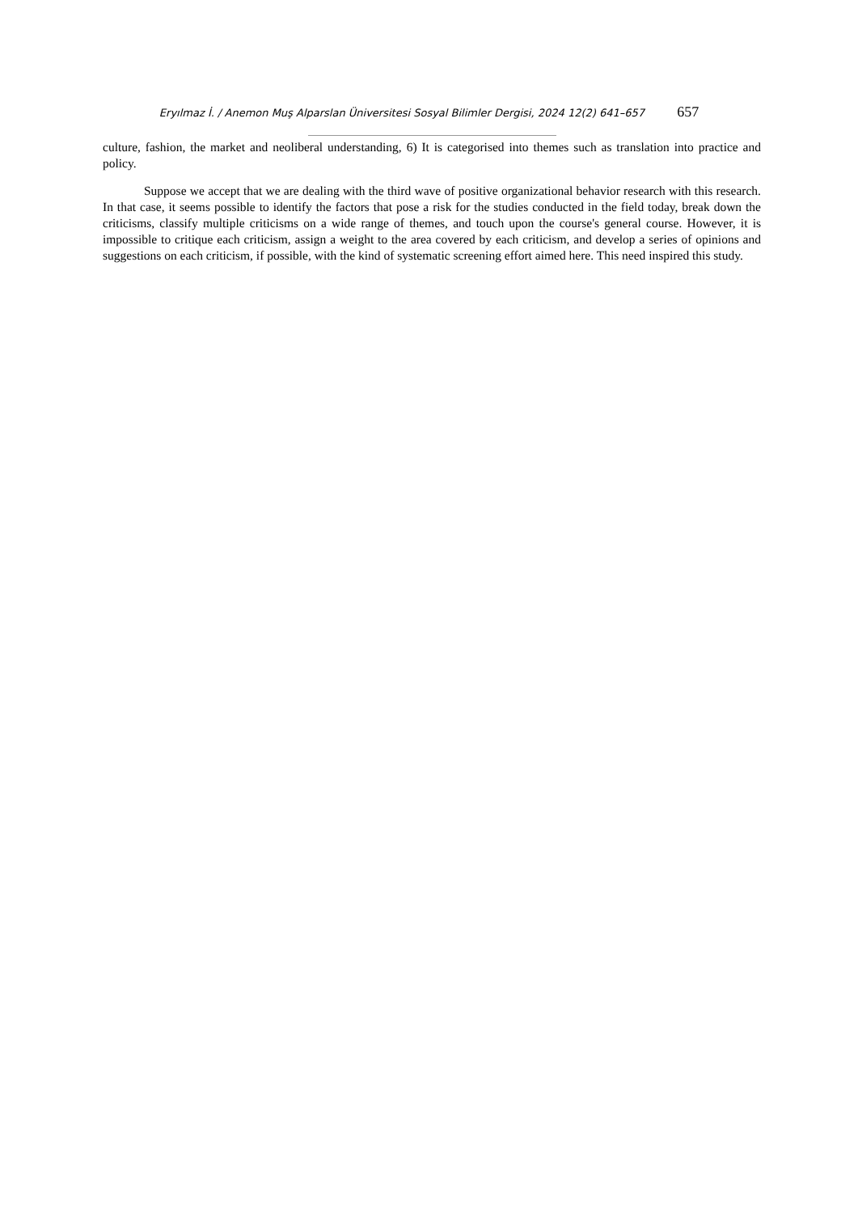Eryılmaz İ. / Anemon Muş Alparslan Üniversitesi Sosyal Bilimler Dergisi, 2024 12(2) 641–657 657
culture, fashion, the market and neoliberal understanding, 6) It is categorised into themes such as translation into practice and policy.
Suppose we accept that we are dealing with the third wave of positive organizational behavior research with this research. In that case, it seems possible to identify the factors that pose a risk for the studies conducted in the field today, break down the criticisms, classify multiple criticisms on a wide range of themes, and touch upon the course's general course. However, it is impossible to critique each criticism, assign a weight to the area covered by each criticism, and develop a series of opinions and suggestions on each criticism, if possible, with the kind of systematic screening effort aimed here. This need inspired this study.